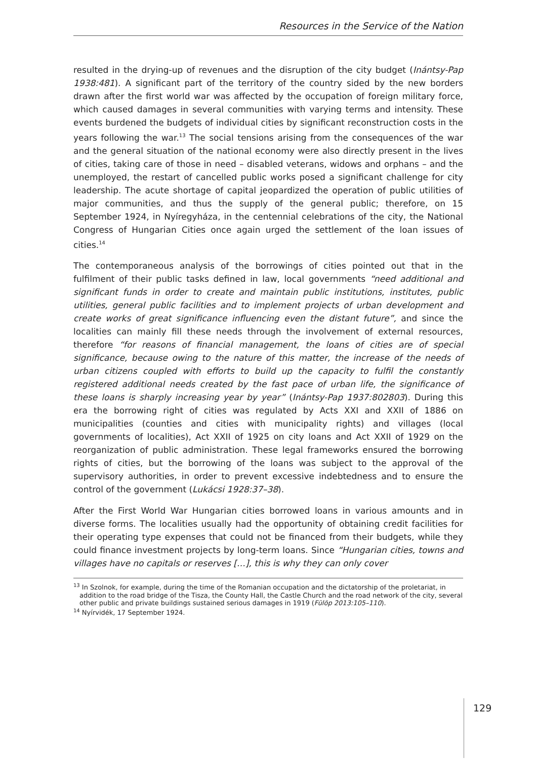Resources in the Service of the Nation
resulted in the drying-up of revenues and the disruption of the city budget (Inántsy-Pap 1938:481). A significant part of the territory of the country sided by the new borders drawn after the first world war was affected by the occupation of foreign military force, which caused damages in several communities with varying terms and intensity. These events burdened the budgets of individual cities by significant reconstruction costs in the years following the war.<sup>13</sup> The social tensions arising from the consequences of the war and the general situation of the national economy were also directly present in the lives of cities, taking care of those in need – disabled veterans, widows and orphans – and the unemployed, the restart of cancelled public works posed a significant challenge for city leadership. The acute shortage of capital jeopardized the operation of public utilities of major communities, and thus the supply of the general public; therefore, on 15 September 1924, in Nyíregyháza, in the centennial celebrations of the city, the National Congress of Hungarian Cities once again urged the settlement of the loan issues of cities.<sup>14</sup>
The contemporaneous analysis of the borrowings of cities pointed out that in the fulfilment of their public tasks defined in law, local governments “need additional and significant funds in order to create and maintain public institutions, institutes, public utilities, general public facilities and to implement projects of urban development and create works of great significance influencing even the distant future”, and since the localities can mainly fill these needs through the involvement of external resources, therefore “for reasons of financial management, the loans of cities are of special significance, because owing to the nature of this matter, the increase of the needs of urban citizens coupled with efforts to build up the capacity to fulfil the constantly registered additional needs created by the fast pace of urban life, the significance of these loans is sharply increasing year by year” (Inántsy-Pap 1937:802803). During this era the borrowing right of cities was regulated by Acts XXI and XXII of 1886 on municipalities (counties and cities with municipality rights) and villages (local governments of localities), Act XXII of 1925 on city loans and Act XXII of 1929 on the reorganization of public administration. These legal frameworks ensured the borrowing rights of cities, but the borrowing of the loans was subject to the approval of the supervisory authorities, in order to prevent excessive indebtedness and to ensure the control of the government (Lukácsi 1928:37–38).
After the First World War Hungarian cities borrowed loans in various amounts and in diverse forms. The localities usually had the opportunity of obtaining credit facilities for their operating type expenses that could not be financed from their budgets, while they could finance investment projects by long-term loans. Since “Hungarian cities, towns and villages have no capitals or reserves […], this is why they can only cover
<sup>13</sup> In Szolnok, for example, during the time of the Romanian occupation and the dictatorship of the proletariat, in addition to the road bridge of the Tisza, the County Hall, the Castle Church and the road network of the city, several other public and private buildings sustained serious damages in 1919 (Fülöp 2013:105–110).
<sup>14</sup> Nyírvidék, 17 September 1924.
129